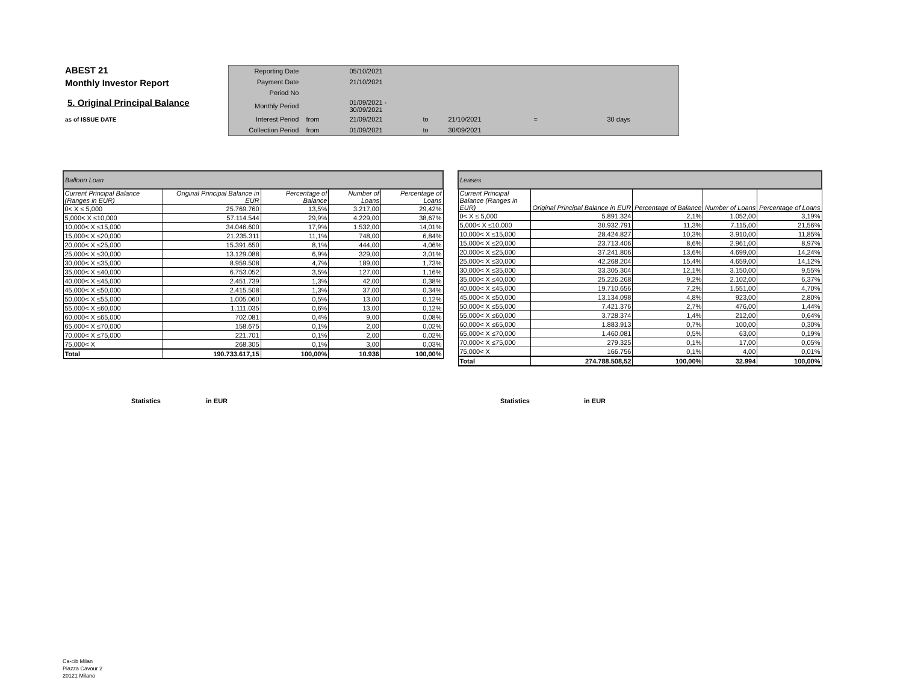ABEST 21
Monthly Investor Report
5. Original Principal Balance
as of ISSUE DATE
| Reporting Date | | 05/10/2021 | | | | |
| Payment Date | | 21/10/2021 | | | | |
| Period No | | | | | | |
| Monthly Period | | 01/09/2021 - 30/09/2021 | | | | |
| Interest Period | from | 21/09/2021 | to | 21/10/2021 | = | 30 days |
| Collection Period | from | 01/09/2021 | to | 30/09/2021 | | |
| Balloon Loan | | | | |
| Current Principal Balance (Ranges in EUR) | Original Principal Balance in EUR | Percentage of Balance | Number of Loans | Percentage of Loans |
| 0< X ≤ 5,000 | 25.769.760 | 13,5% | 3.217,00 | 29,42% |
| 5,000< X ≤10,000 | 57.114.544 | 29,9% | 4.229,00 | 38,67% |
| 10,000< X ≤15,000 | 34.046.600 | 17,9% | 1.532,00 | 14,01% |
| 15,000< X ≤20,000 | 21.235.311 | 11,1% | 748,00 | 6,84% |
| 20,000< X ≤25,000 | 15.391.650 | 8,1% | 444,00 | 4,06% |
| 25,000< X ≤30,000 | 13.129.088 | 6,9% | 329,00 | 3,01% |
| 30,000< X ≤35,000 | 8.959.508 | 4,7% | 189,00 | 1,73% |
| 35,000< X ≤40,000 | 6.753.052 | 3,5% | 127,00 | 1,16% |
| 40,000< X ≤45,000 | 2.451.739 | 1,3% | 42,00 | 0,38% |
| 45,000< X ≤50,000 | 2.415.508 | 1,3% | 37,00 | 0,34% |
| 50,000< X ≤55,000 | 1.005.060 | 0,5% | 13,00 | 0,12% |
| 55,000< X ≤60,000 | 1.111.035 | 0,6% | 13,00 | 0,12% |
| 60,000< X ≤65,000 | 702.081 | 0,4% | 9,00 | 0,08% |
| 65,000< X ≤70,000 | 158.675 | 0,1% | 2,00 | 0,02% |
| 70,000< X ≤75,000 | 221.701 | 0,1% | 2,00 | 0,02% |
| 75,000< X | 268.305 | 0,1% | 3,00 | 0,03% |
| Total | 190.733.617,15 | 100,00% | 10.936 | 100,00% |
| Leases | | | | |
| Current Principal Balance (Ranges in EUR) | Original Principal Balance in EUR | Percentage of Balance | Number of Loans | Percentage of Loans |
| 0< X ≤ 5,000 | 5.891.324 | 2,1% | 1.052,00 | 3,19% |
| 5,000< X ≤10,000 | 30.932.791 | 11,3% | 7.115,00 | 21,56% |
| 10,000< X ≤15,000 | 28.424.827 | 10,3% | 3.910,00 | 11,85% |
| 15,000< X ≤20,000 | 23.713.406 | 8,6% | 2.961,00 | 8,97% |
| 20,000< X ≤25,000 | 37.241.806 | 13,6% | 4.699,00 | 14,24% |
| 25,000< X ≤30,000 | 42.268.204 | 15,4% | 4.659,00 | 14,12% |
| 30,000< X ≤35,000 | 33.305.304 | 12,1% | 3.150,00 | 9,55% |
| 35,000< X ≤40,000 | 25.226.268 | 9,2% | 2.102,00 | 6,37% |
| 40,000< X ≤45,000 | 19.710.656 | 7,2% | 1.551,00 | 4,70% |
| 45,000< X ≤50,000 | 13.134.098 | 4,8% | 923,00 | 2,80% |
| 50,000< X ≤55,000 | 7.421.376 | 2,7% | 476,00 | 1,44% |
| 55,000< X ≤60,000 | 3.728.374 | 1,4% | 212,00 | 0,64% |
| 60,000< X ≤65,000 | 1.883.913 | 0,7% | 100,00 | 0,30% |
| 65,000< X ≤70,000 | 1.460.081 | 0,5% | 63,00 | 0,19% |
| 70,000< X ≤75,000 | 279.325 | 0,1% | 17,00 | 0,05% |
| 75,000< X | 166.756 | 0,1% | 4,00 | 0,01% |
| Total | 274.788.508,52 | 100,00% | 32.994 | 100,00% |
Statistics in EUR Statistics in EUR
Ca-cib Milan
Piazza Cavour 2
20121 Milano